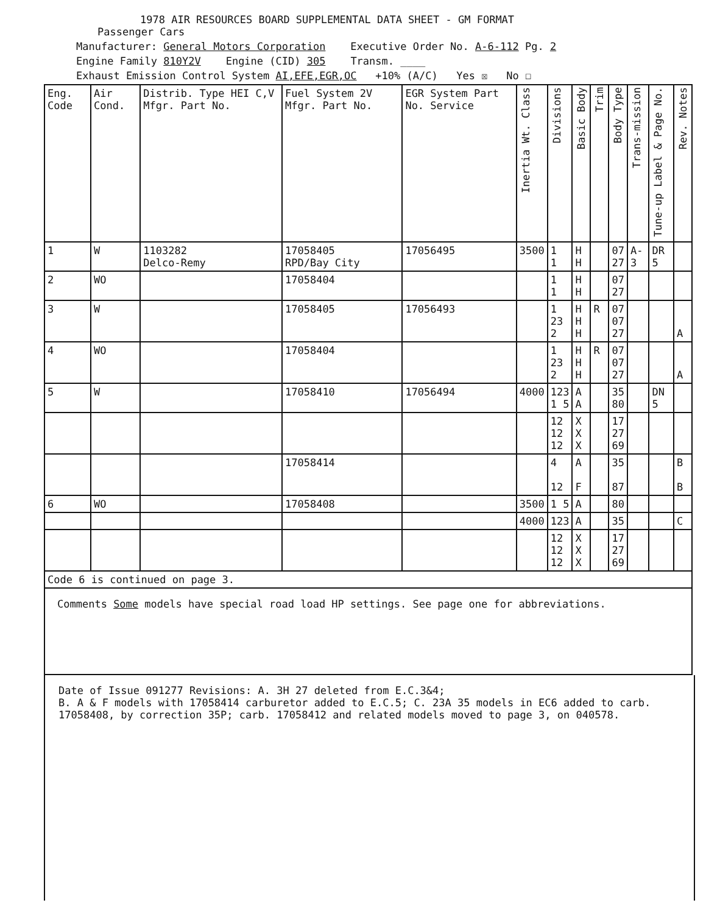1978 AIR RESOURCES BOARD SUPPLEMENTAL DATA SHEET - GM FORMAT
Passenger Cars
Manufacturer: General Motors Corporation Executive Order No. A-6-112 Pg. 2
Engine Family 810Y2V Engine (CID) 305 Transm. ____
Exhaust Emission Control System AI,EFE,EGR,OC +10% (A/C) Yes ☒ No ☐
| Eng. Code | Air Cond. | Distrib. Type HEI C,V Mfgr. Part No. | Fuel System 2V Mfgr. Part No. | EGR System Part No. Service | Inertia Wt. Class | Divisions | Basic Body | Trim | Body Type | Trans-mission | Tune-up Label & Page No. | Rev. Notes |
| --- | --- | --- | --- | --- | --- | --- | --- | --- | --- | --- | --- | --- |
| 1 | W | 1103282 Delco-Remy | 17058405 RPD/Bay City | 17056495 | 3500 | 1 1 | H H | | 07 27 | A-3 | DR 5 | |
| 2 | WO | | 17058404 | | | 1 1 | H H | | 07 27 | | | |
| 3 | W | | 17058405 | 17056493 | | 1 23 2 | H H H | R | 07 07 27 | | | A |
| 4 | WO | | 17058404 | | | 1 23 2 | H H H | R | 07 07 27 | | | A |
| 5 | W | | 17058410 | 17056494 | 4000 | 123 1 5 | A A | | 35 80 | | DN 5 | |
| | | | | | | 12 12 12 | X X X | | 17 27 69 | | | |
| | | | 17058414 | | | 4 12 | A F | | 35 87 | | | B B |
| 6 | WO | | 17058408 | | 3500 | 1 5 | A | | 80 | | | |
| | | | | | 4000 | 123 | A | | 35 | | | C |
| | | | | | | 12 12 12 | X X X | | 17 27 69 | | | |
| Code 6 is continued on page 3. | | | | | | | | | | | | |
| Comments Some models have special road load HP settings. See page one for abbreviations. | | | | | | | | | | | | |
Date of Issue 091277 Revisions: A. 3H 27 deleted from E.C.3&4;
B. A & F models with 17058414 carburetor added to E.C.5; C. 23A 35 models in EC6 added to carb. 17058408, by correction 35P; carb. 17058412 and related models moved to page 3, on 040578.